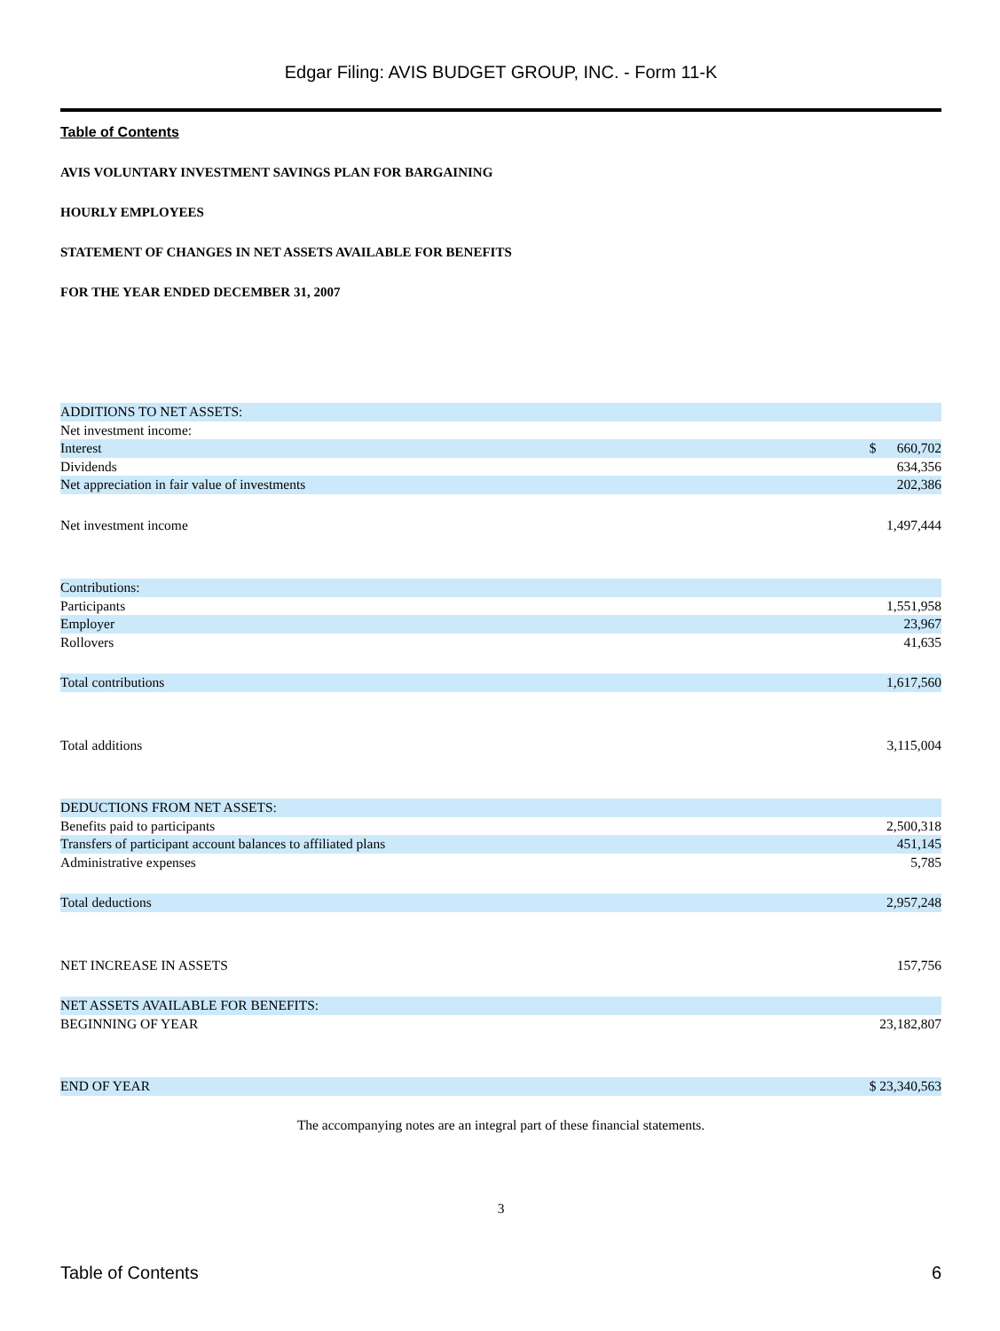Edgar Filing: AVIS BUDGET GROUP, INC. - Form 11-K
Table of Contents
AVIS VOLUNTARY INVESTMENT SAVINGS PLAN FOR BARGAINING
HOURLY EMPLOYEES
STATEMENT OF CHANGES IN NET ASSETS AVAILABLE FOR BENEFITS
FOR THE YEAR ENDED DECEMBER 31, 2007
| ADDITIONS TO NET ASSETS: | |
| Net investment income: | |
| Interest | $ 660,702 |
| Dividends | 634,356 |
| Net appreciation in fair value of investments | 202,386 |
| Net investment income | 1,497,444 |
| Contributions: | |
| Participants | 1,551,958 |
| Employer | 23,967 |
| Rollovers | 41,635 |
| Total contributions | 1,617,560 |
| Total additions | 3,115,004 |
| DEDUCTIONS FROM NET ASSETS: | |
| Benefits paid to participants | 2,500,318 |
| Transfers of participant account balances to affiliated plans | 451,145 |
| Administrative expenses | 5,785 |
| Total deductions | 2,957,248 |
| NET INCREASE IN ASSETS | 157,756 |
| NET ASSETS AVAILABLE FOR BENEFITS: | |
| BEGINNING OF YEAR | 23,182,807 |
| END OF YEAR | $ 23,340,563 |
The accompanying notes are an integral part of these financial statements.
3
Table of Contents 6